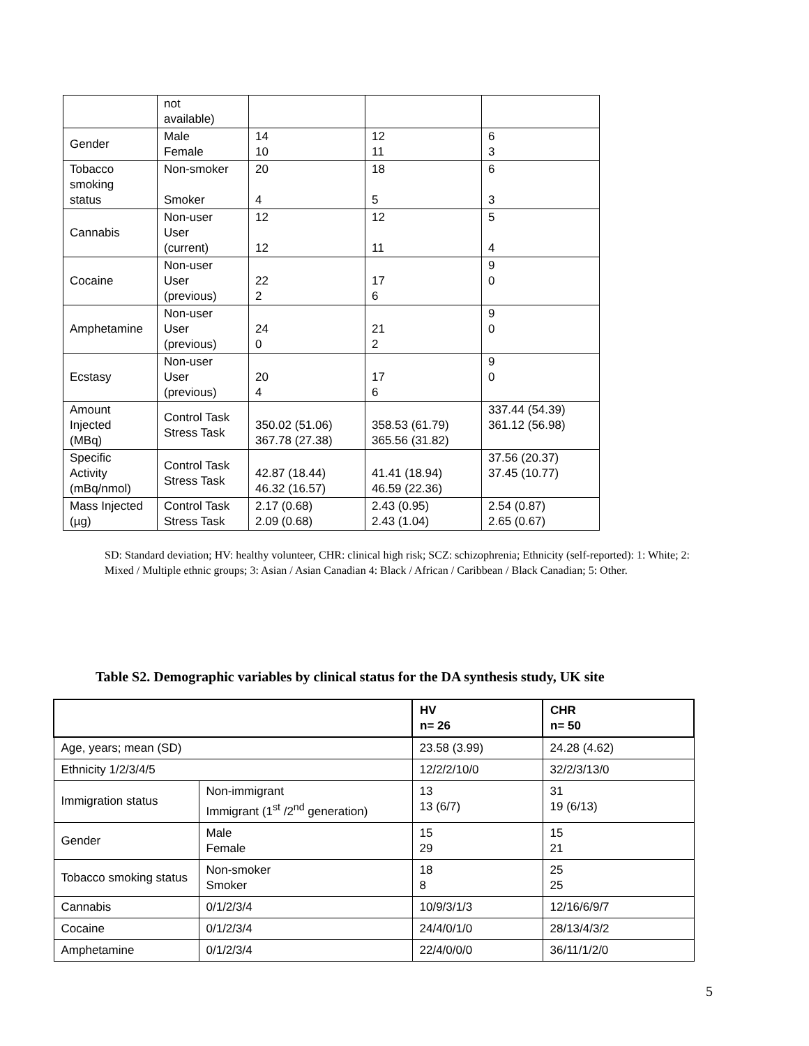| | not available) | | | |
| Gender | Male Female | 14 10 | 12 11 | 6 3 |
| Tobacco smoking status | Non-smoker Smoker | 20 4 | 18 5 | 6 3 |
| Cannabis | Non-user User (current) | 12 12 | 12 11 | 5 4 |
| Cocaine | Non-user User (previous) | 22 2 | 17 6 | 9 0 |
| Amphetamine | Non-user User (previous) | 24 0 | 21 2 | 9 0 |
| Ecstasy | Non-user User (previous) | 20 4 | 17 6 | 9 0 |
| Amount Injected (MBq) | Control Task Stress Task | 350.02 (51.06) 367.78 (27.38) | 358.53 (61.79) 365.56 (31.82) | 337.44 (54.39) 361.12 (56.98) |
| Specific Activity (mBq/nmol) | Control Task Stress Task | 42.87 (18.44) 46.32 (16.57) | 41.41 (18.94) 46.59 (22.36) | 37.56 (20.37) 37.45 (10.77) |
| Mass Injected (µg) | Control Task Stress Task | 2.17 (0.68) 2.09 (0.68) | 2.43 (0.95) 2.43 (1.04) | 2.54 (0.87) 2.65 (0.67) |
SD: Standard deviation; HV: healthy volunteer, CHR: clinical high risk; SCZ: schizophrenia; Ethnicity (self-reported): 1: White; 2: Mixed / Multiple ethnic groups; 3: Asian / Asian Canadian 4: Black / African / Caribbean / Black Canadian; 5: Other.
Table S2. Demographic variables by clinical status for the DA synthesis study, UK site
| | | HV n= 26 | CHR n= 50 |
| --- | --- | --- | --- |
| Age, years; mean (SD) | | 23.58 (3.99) | 24.28 (4.62) |
| Ethnicity 1/2/3/4/5 | | 12/2/2/10/0 | 32/2/3/13/0 |
| Immigration status | Non-immigrant Immigrant (1<sup>st</sup> /2<sup>nd</sup> generation) | 13 13 (6/7) | 31 19 (6/13) |
| Gender | Male Female | 15 29 | 15 21 |
| Tobacco smoking status | Non-smoker Smoker | 18 8 | 25 25 |
| Cannabis | 0/1/2/3/4 | 10/9/3/1/3 | 12/16/6/9/7 |
| Cocaine | 0/1/2/3/4 | 24/4/0/1/0 | 28/13/4/3/2 |
| Amphetamine | 0/1/2/3/4 | 22/4/0/0/0 | 36/11/1/2/0 |
5